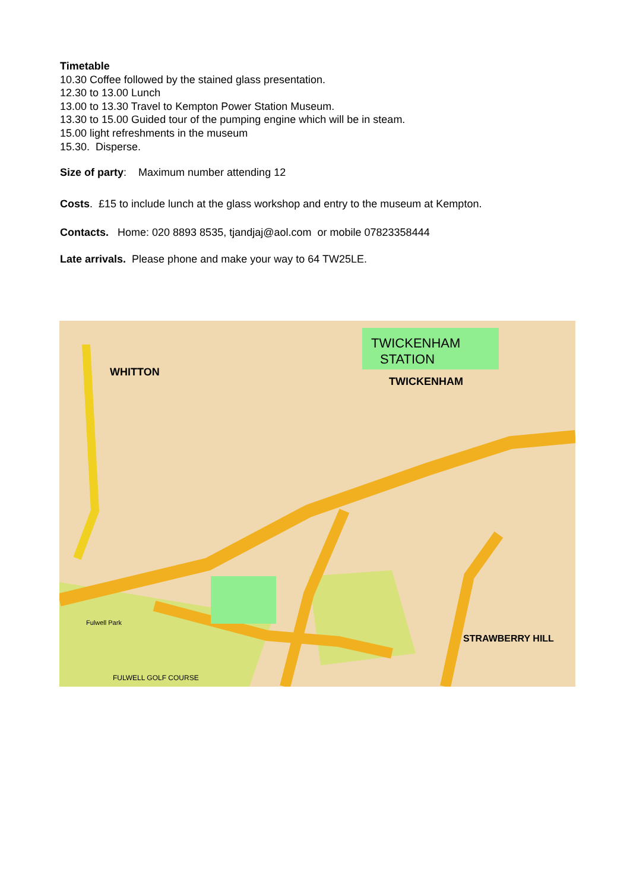Timetable
10.30 Coffee followed by the stained glass presentation.
12.30 to 13.00 Lunch
13.00 to 13.30 Travel to Kempton Power Station Museum.
13.30 to 15.00 Guided tour of the pumping engine which will be in steam.
15.00 light refreshments in the museum
15.30. Disperse.
Size of party: Maximum number attending 12
Costs. £15 to include lunch at the glass workshop and entry to the museum at Kempton.
Contacts. Home: 020 8893 8535, tjandjaj@aol.com or mobile 07823358444
Late arrivals. Please phone and make your way to 64 TW25LE.
TWICKENHAM
STATION
WHITTON
TWICKENHAM
STRAWBERRY HILL
FULWELL GOLF COURSE
Fulwell Park